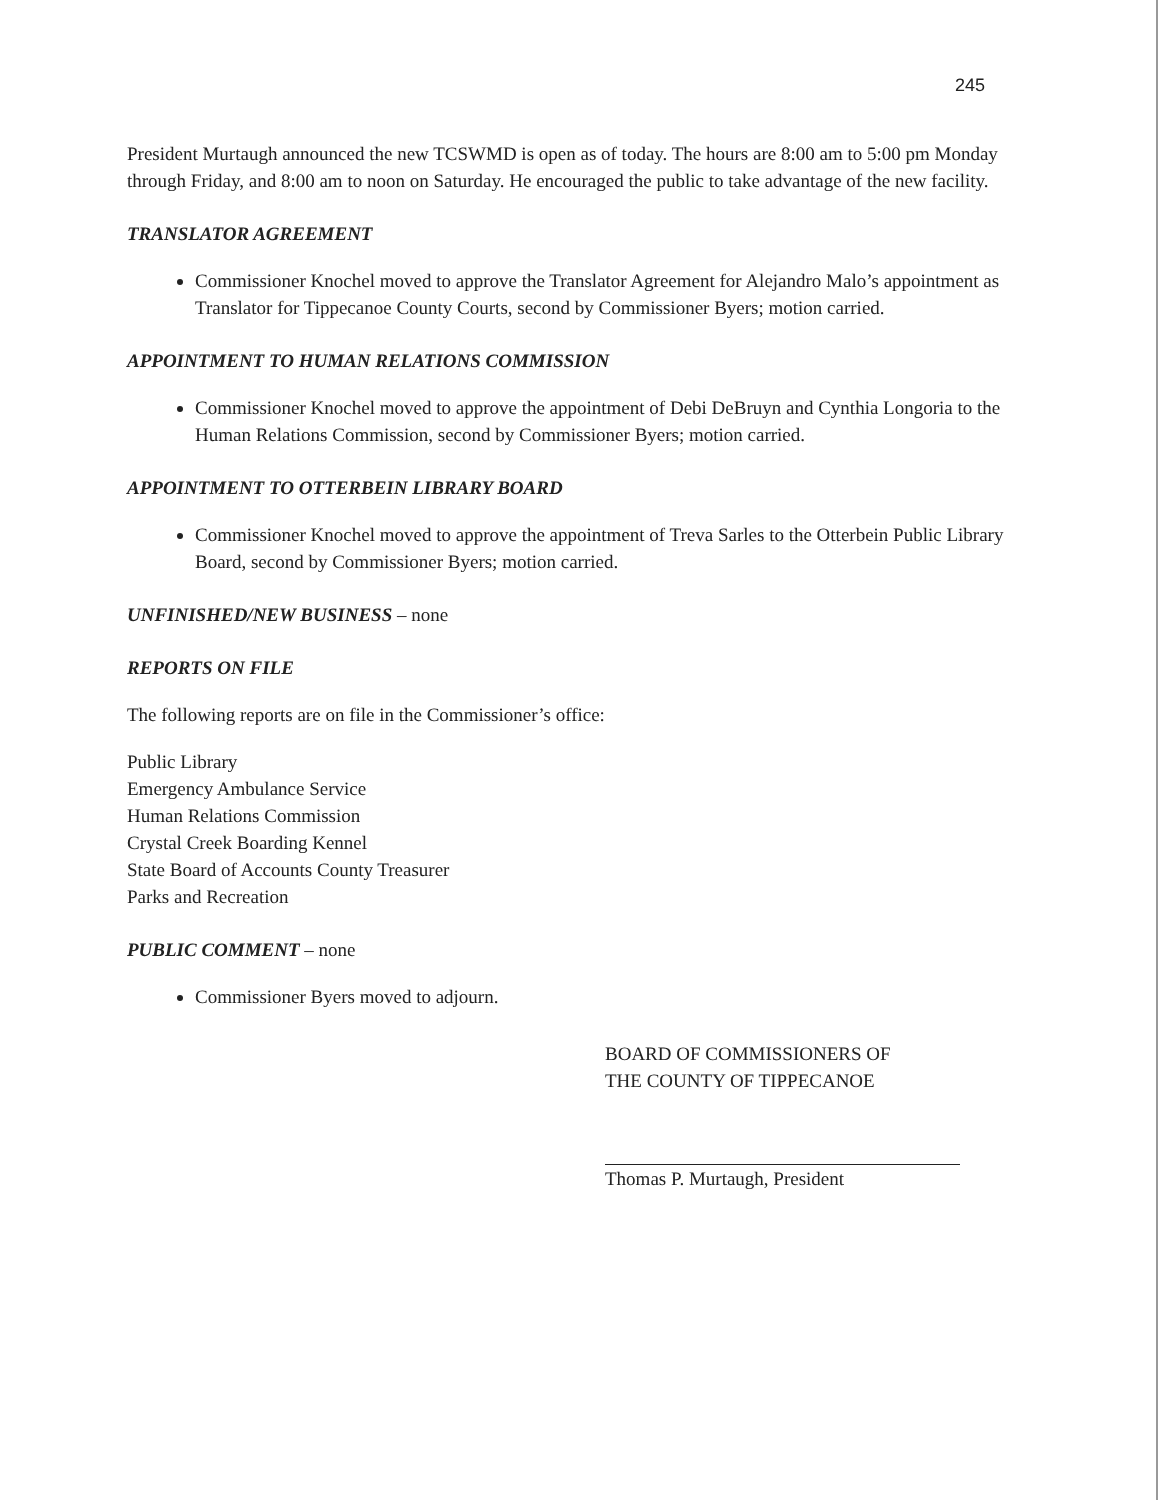245
President Murtaugh announced the new TCSWMD is open as of today. The hours are 8:00 am to 5:00 pm Monday through Friday, and 8:00 am to noon on Saturday. He encouraged the public to take advantage of the new facility.
TRANSLATOR AGREEMENT
Commissioner Knochel moved to approve the Translator Agreement for Alejandro Malo’s appointment as Translator for Tippecanoe County Courts, second by Commissioner Byers; motion carried.
APPOINTMENT TO HUMAN RELATIONS COMMISSION
Commissioner Knochel moved to approve the appointment of Debi DeBruyn and Cynthia Longoria to the Human Relations Commission, second by Commissioner Byers; motion carried.
APPOINTMENT TO OTTERBEIN LIBRARY BOARD
Commissioner Knochel moved to approve the appointment of Treva Sarles to the Otterbein Public Library Board, second by Commissioner Byers; motion carried.
UNFINISHED/NEW BUSINESS – none
REPORTS ON FILE
The following reports are on file in the Commissioner’s office:
Public Library
Emergency Ambulance Service
Human Relations Commission
Crystal Creek Boarding Kennel
State Board of Accounts County Treasurer
Parks and Recreation
PUBLIC COMMENT – none
Commissioner Byers moved to adjourn.
BOARD OF COMMISSIONERS OF
THE COUNTY OF TIPPECANOE
Thomas P. Murtaugh, President